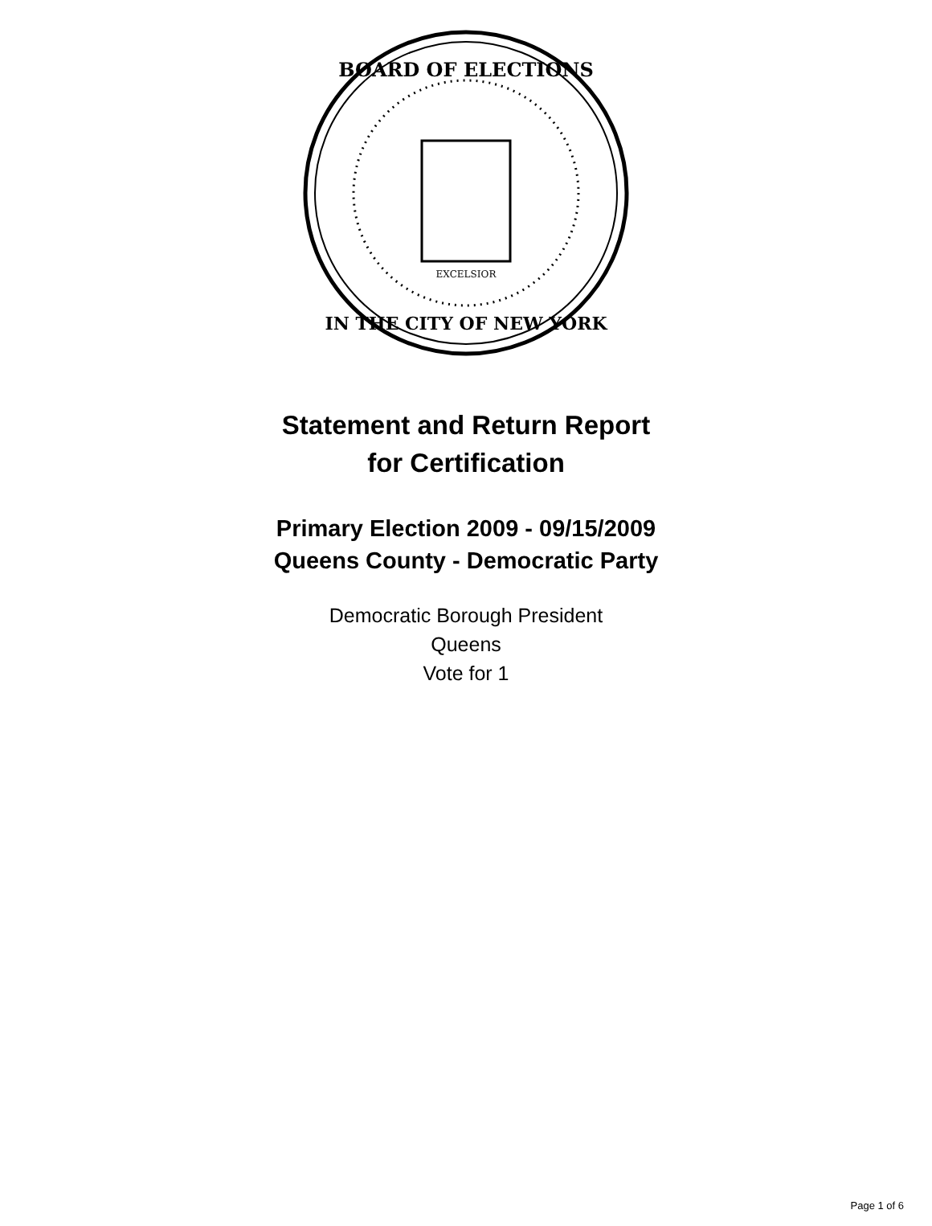BOARD OF ELECTIONS
IN THE CITY OF NEW YORK
EXCELSIOR
Statement and Return Report
for Certification
Primary Election 2009 - 09/15/2009
Queens County - Democratic Party
Democratic Borough President
Queens
Vote for 1
Page 1 of 6